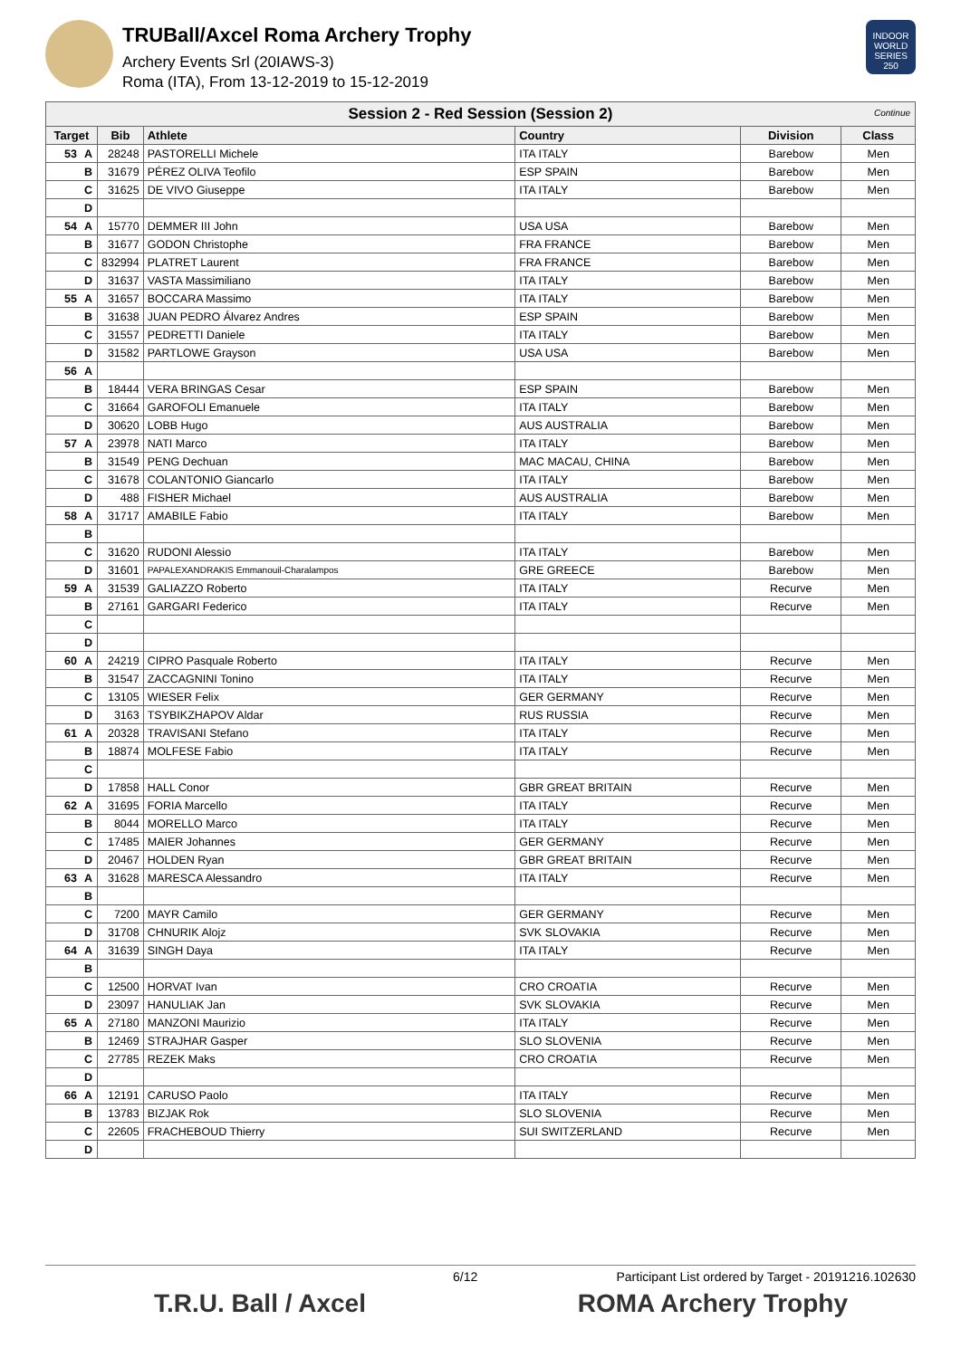TRUBall/Axcel Roma Archery Trophy
Archery Events Srl (20IAWS-3)
Roma (ITA), From 13-12-2019 to 15-12-2019
INDOOR WORLD SERIES 250
| Session 2 - Red Session (Session 2) Continue | | | | | | |
| Target | | Bib | Athlete | Country | Division | Class |
| 53 | A | 28248 | PASTORELLI Michele | ITA ITALY | Barebow | Men |
| | B | 31679 | PÉREZ OLIVA Teofilo | ESP SPAIN | Barebow | Men |
| | C | 31625 | DE VIVO Giuseppe | ITA ITALY | Barebow | Men |
| | D | | | | | |
| 54 | A | 15770 | DEMMER III John | USA USA | Barebow | Men |
| | B | 31677 | GODON Christophe | FRA FRANCE | Barebow | Men |
| | C | 832994 | PLATRET Laurent | FRA FRANCE | Barebow | Men |
| | D | 31637 | VASTA Massimiliano | ITA ITALY | Barebow | Men |
| 55 | A | 31657 | BOCCARA Massimo | ITA ITALY | Barebow | Men |
| | B | 31638 | JUAN PEDRO Álvarez Andres | ESP SPAIN | Barebow | Men |
| | C | 31557 | PEDRETTI Daniele | ITA ITALY | Barebow | Men |
| | D | 31582 | PARTLOWE Grayson | USA USA | Barebow | Men |
| 56 | A | | | | | |
| | B | 18444 | VERA BRINGAS Cesar | ESP SPAIN | Barebow | Men |
| | C | 31664 | GAROFOLI Emanuele | ITA ITALY | Barebow | Men |
| | D | 30620 | LOBB Hugo | AUS AUSTRALIA | Barebow | Men |
| 57 | A | 23978 | NATI Marco | ITA ITALY | Barebow | Men |
| | B | 31549 | PENG Dechuan | MAC MACAU, CHINA | Barebow | Men |
| | C | 31678 | COLANTONIO Giancarlo | ITA ITALY | Barebow | Men |
| | D | 488 | FISHER Michael | AUS AUSTRALIA | Barebow | Men |
| 58 | A | 31717 | AMABILE Fabio | ITA ITALY | Barebow | Men |
| | B | | | | | |
| | C | 31620 | RUDONI Alessio | ITA ITALY | Barebow | Men |
| | D | 31601 | PAPALEXANDRAKIS Emmanouil-Charalampos | GRE GREECE | Barebow | Men |
| 59 | A | 31539 | GALIAZZO Roberto | ITA ITALY | Recurve | Men |
| | B | 27161 | GARGARI Federico | ITA ITALY | Recurve | Men |
| | C | | | | | |
| | D | | | | | |
| 60 | A | 24219 | CIPRO Pasquale Roberto | ITA ITALY | Recurve | Men |
| | B | 31547 | ZACCAGNINI Tonino | ITA ITALY | Recurve | Men |
| | C | 13105 | WIESER Felix | GER GERMANY | Recurve | Men |
| | D | 3163 | TSYBIKZHAPOV Aldar | RUS RUSSIA | Recurve | Men |
| 61 | A | 20328 | TRAVISANI Stefano | ITA ITALY | Recurve | Men |
| | B | 18874 | MOLFESE Fabio | ITA ITALY | Recurve | Men |
| | C | | | | | |
| | D | 17858 | HALL Conor | GBR GREAT BRITAIN | Recurve | Men |
| 62 | A | 31695 | FORIA Marcello | ITA ITALY | Recurve | Men |
| | B | 8044 | MORELLO Marco | ITA ITALY | Recurve | Men |
| | C | 17485 | MAIER Johannes | GER GERMANY | Recurve | Men |
| | D | 20467 | HOLDEN Ryan | GBR GREAT BRITAIN | Recurve | Men |
| 63 | A | 31628 | MARESCA Alessandro | ITA ITALY | Recurve | Men |
| | B | | | | | |
| | C | 7200 | MAYR Camilo | GER GERMANY | Recurve | Men |
| | D | 31708 | CHNURIK Alojz | SVK SLOVAKIA | Recurve | Men |
| 64 | A | 31639 | SINGH Daya | ITA ITALY | Recurve | Men |
| | B | | | | | |
| | C | 12500 | HORVAT Ivan | CRO CROATIA | Recurve | Men |
| | D | 23097 | HANULIAK Jan | SVK SLOVAKIA | Recurve | Men |
| 65 | A | 27180 | MANZONI Maurizio | ITA ITALY | Recurve | Men |
| | B | 12469 | STRAJHAR Gasper | SLO SLOVENIA | Recurve | Men |
| | C | 27785 | REZEK Maks | CRO CROATIA | Recurve | Men |
| | D | | | | | |
| 66 | A | 12191 | CARUSO Paolo | ITA ITALY | Recurve | Men |
| | B | 13783 | BIZJAK Rok | SLO SLOVENIA | Recurve | Men |
| | C | 22605 | FRACHEBOUD Thierry | SUI SWITZERLAND | Recurve | Men |
| | D | | | | | |
6/12 Participant List ordered by Target - 20191216.102630
T.R.U. Ball / Axcel ROMA Archery Trophy